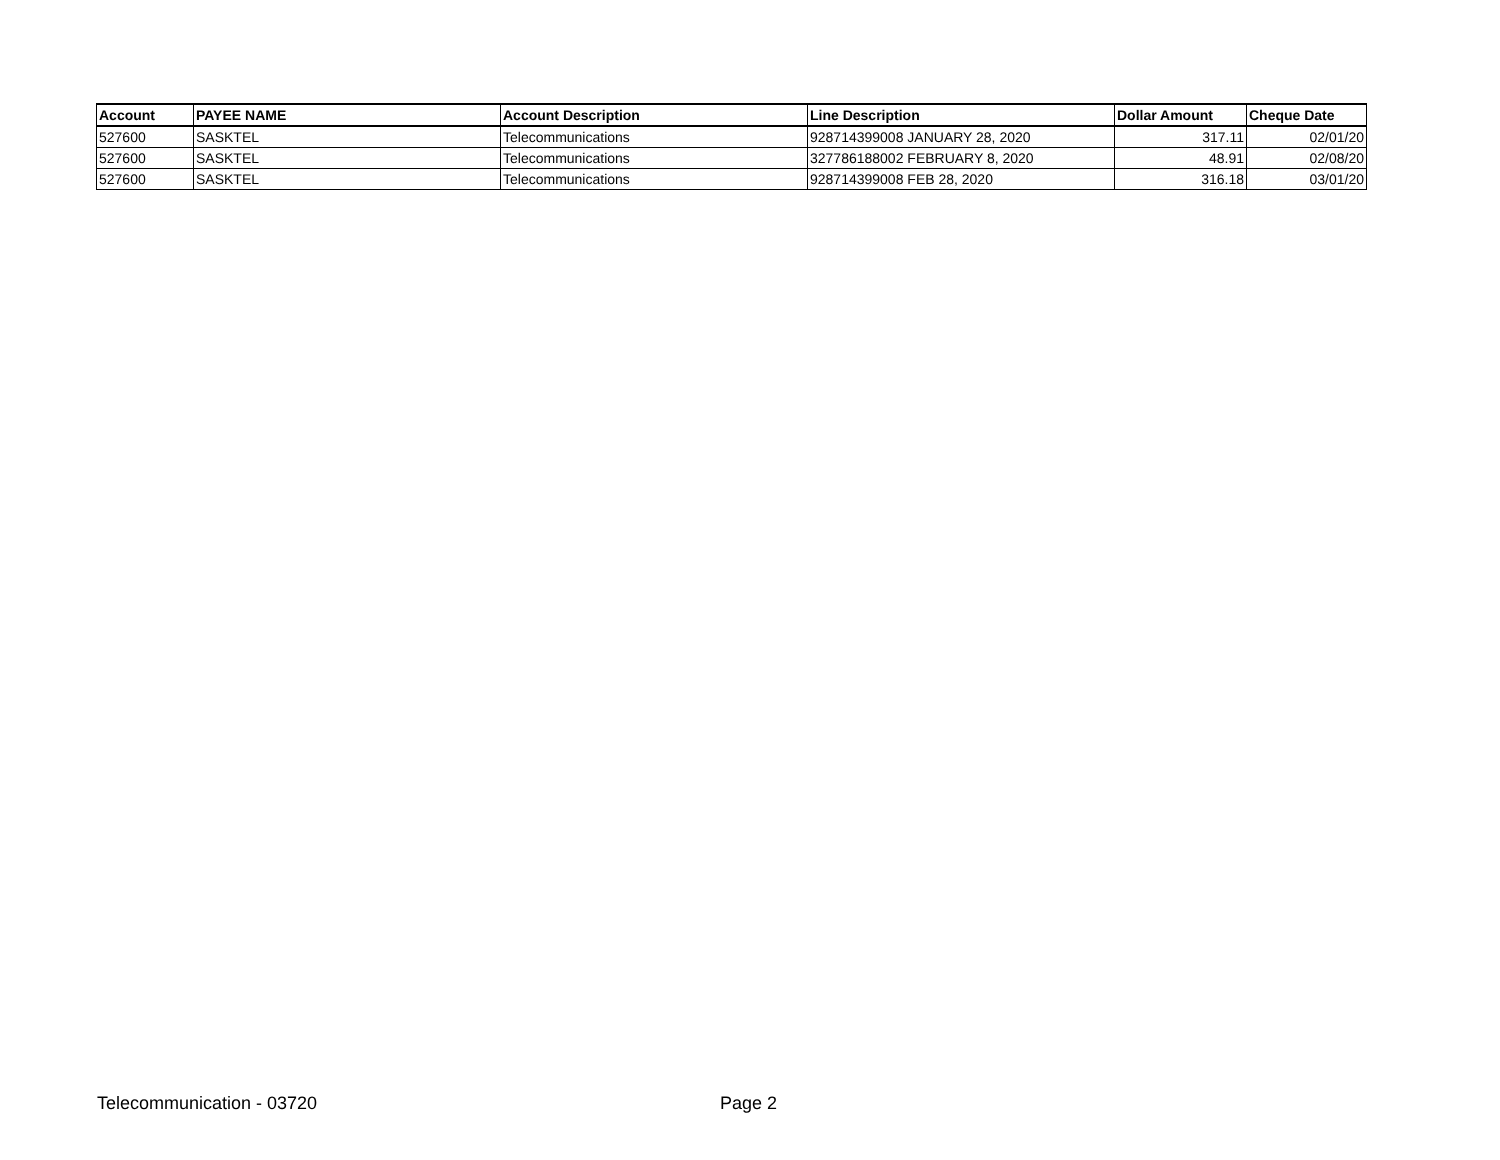| Account | PAYEE NAME | Account Description | Line Description | Dollar Amount | Cheque Date |
| --- | --- | --- | --- | --- | --- |
| 527600 | SASKTEL | Telecommunications | 928714399008 JANUARY 28, 2020 | 317.11 | 02/01/20 |
| 527600 | SASKTEL | Telecommunications | 327786188002 FEBRUARY 8, 2020 | 48.91 | 02/08/20 |
| 527600 | SASKTEL | Telecommunications | 928714399008 FEB 28, 2020 | 316.18 | 03/01/20 |
Telecommunication - 03720 Page 2